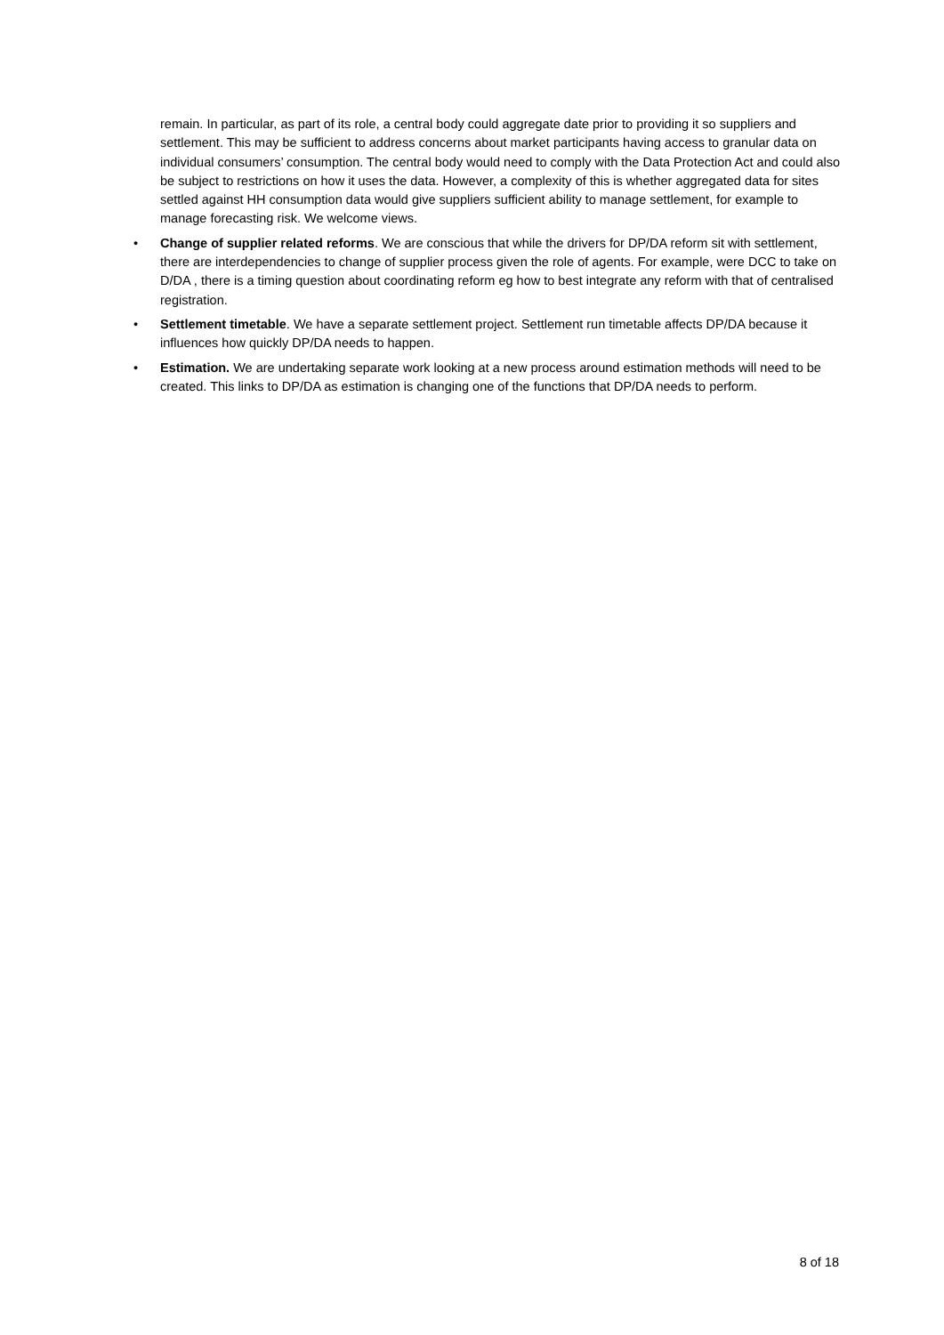remain. In particular, as part of its role, a central body could aggregate date prior to providing it so suppliers and settlement. This may be sufficient to address concerns about market participants having access to granular data on individual consumers’ consumption. The central body would need to comply with the Data Protection Act and could also be subject to restrictions on how it uses the data. However, a complexity of this is whether aggregated data for sites settled against HH consumption data would give suppliers sufficient ability to manage settlement, for example to manage forecasting risk. We welcome views.
• Change of supplier related reforms. We are conscious that while the drivers for DP/DA reform sit with settlement, there are interdependencies to change of supplier process given the role of agents. For example, were DCC to take on D/DA , there is a timing question about coordinating reform eg how to best integrate any reform with that of centralised registration.
• Settlement timetable. We have a separate settlement project. Settlement run timetable affects DP/DA because it influences how quickly DP/DA needs to happen.
• Estimation. We are undertaking separate work looking at a new process around estimation methods will need to be created. This links to DP/DA as estimation is changing one of the functions that DP/DA needs to perform.
8 of 18